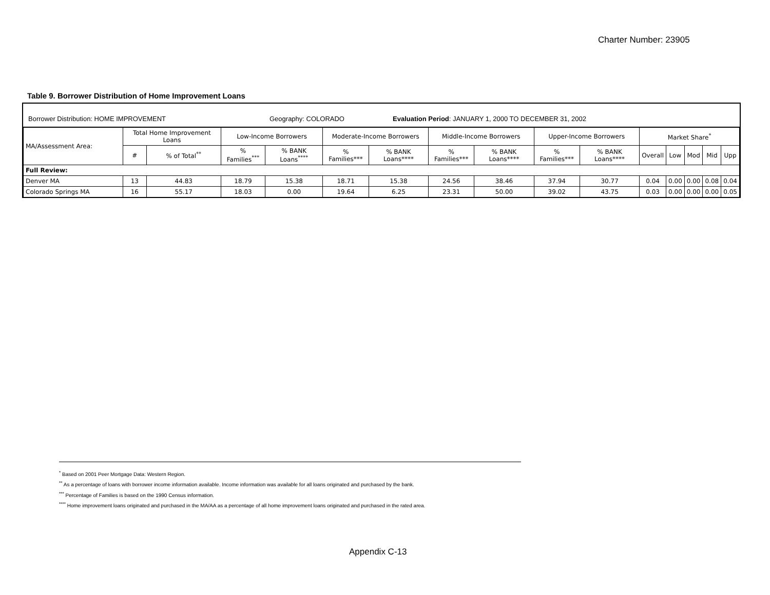Charter Number: 23905
Table 9. Borrower Distribution of Home Improvement Loans
Borrower Distribution: HOME IMPROVEMENT Geography: COLORADO Evaluation Period: JANUARY 1, 2000 TO DECEMBER 31, 2002
| MA/Assessment Area: | Total Home Improvement Loans | | Low-Income Borrowers | | Moderate-Income Borrowers | | Middle-Income Borrowers | | Upper-Income Borrowers | | Market Share<sup>*</sup> | | | | |
| --- | --- | --- | --- | --- | --- | --- | --- | --- | --- | --- | --- | --- | --- | --- | --- |
| | # | % of Total<sup>**</sup> | % Families<sup>***</sup> | % BANK Loans<sup>****</sup> | % Families*** | % BANK Loans**** | % Families*** | % BANK Loans**** | % Families*** | % BANK Loans**** | Overall | Low | Mod | Mid | Upp |
| Full Review: | | | | | | | | | | | | | | | |
| Denver MA | 13 | 44.83 | 18.79 | 15.38 | 18.71 | 15.38 | 24.56 | 38.46 | 37.94 | 30.77 | 0.04 | 0.00 | 0.00 | 0.08 | 0.04 |
| Colorado Springs MA | 16 | 55.17 | 18.03 | 0.00 | 19.64 | 6.25 | 23.31 | 50.00 | 39.02 | 43.75 | 0.03 | 0.00 | 0.00 | 0.00 | 0.05 |
<sup>*</sup> Based on 2001 Peer Mortgage Data: Western Region.
<sup>**</sup> As a percentage of loans with borrower income information available. Income information was available for all loans originated and purchased by the bank.
<sup>***</sup> Percentage of Families is based on the 1990 Census information.
<sup>****</sup> Home improvement loans originated and purchased in the MA/AA as a percentage of all home improvement loans originated and purchased in the rated area.
Appendix C-13